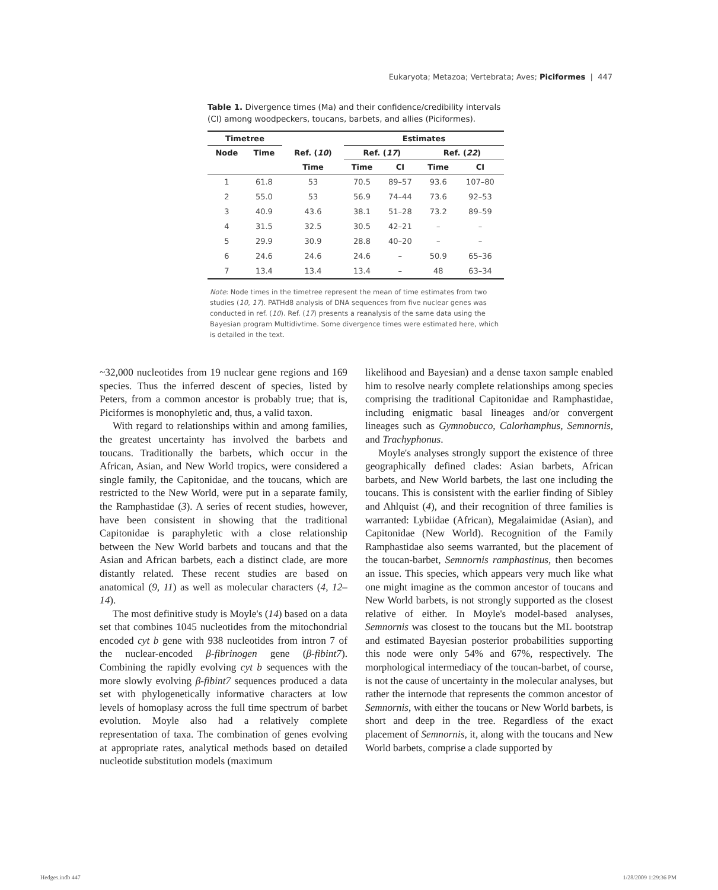Eukaryota; Metazoa; Vertebrata; Aves; Piciformes | 447
Table 1. Divergence times (Ma) and their confidence/credibility intervals (CI) among woodpeckers, toucans, barbets, and allies (Piciformes).
| Timetree | | | Estimates | | | |
| --- | --- | --- | --- | --- | --- | --- |
| Node | Time | Ref. ( 10 ) | Ref. ( 17 ) | | Ref. ( 22 ) | |
| | | Time | Time | CI | Time | CI |
| 1 | 61.8 | 53 | 70.5 | 89–57 | 93.6 | 107–80 |
| 2 | 55.0 | 53 | 56.9 | 74–44 | 73.6 | 92–53 |
| 3 | 40.9 | 43.6 | 38.1 | 51–28 | 73.2 | 89–59 |
| 4 | 31.5 | 32.5 | 30.5 | 42–21 | – | – |
| 5 | 29.9 | 30.9 | 28.8 | 40–20 | – | – |
| 6 | 24.6 | 24.6 | 24.6 | – | 50.9 | 65–36 |
| 7 | 13.4 | 13.4 | 13.4 | – | 48 | 63–34 |
Note: Node times in the timetree represent the mean of time estimates from two studies (10, 17). PATHd8 analysis of DNA sequences from five nuclear genes was conducted in ref. (10). Ref. (17) presents a reanalysis of the same data using the Bayesian program Multidivtime. Some divergence times were estimated here, which is detailed in the text.
~32,000 nucleotides from 19 nuclear gene regions and 169 species. Thus the inferred descent of species, listed by Peters, from a common ancestor is probably true; that is, Piciformes is monophyletic and, thus, a valid taxon.
With regard to relationships within and among families, the greatest uncertainty has involved the barbets and toucans. Traditionally the barbets, which occur in the African, Asian, and New World tropics, were considered a single family, the Capitonidae, and the toucans, which are restricted to the New World, were put in a separate family, the Ramphastidae (3). A series of recent studies, however, have been consistent in showing that the traditional Capitonidae is paraphyletic with a close relationship between the New World barbets and toucans and that the Asian and African barbets, each a distinct clade, are more distantly related. These recent studies are based on anatomical (9, 11) as well as molecular characters (4, 12–14).
The most definitive study is Moyle's (14) based on a data set that combines 1045 nucleotides from the mitochondrial encoded cyt b gene with 938 nucleotides from intron 7 of the nuclear-encoded β-fibrinogen gene (β-fibint7). Combining the rapidly evolving cyt b sequences with the more slowly evolving β-fibint7 sequences produced a data set with phylogenetically informative characters at low levels of homoplasy across the full time spectrum of barbet evolution. Moyle also had a relatively complete representation of taxa. The combination of genes evolving at appropriate rates, analytical methods based on detailed nucleotide substitution models (maximum
likelihood and Bayesian) and a dense taxon sample enabled him to resolve nearly complete relationships among species comprising the traditional Capitonidae and Ramphastidae, including enigmatic basal lineages and/or convergent lineages such as Gymnobucco, Calorhamphus, Semnornis, and Trachyphonus.
Moyle's analyses strongly support the existence of three geographically defined clades: Asian barbets, African barbets, and New World barbets, the last one including the toucans. This is consistent with the earlier finding of Sibley and Ahlquist (4), and their recognition of three families is warranted: Lybiidae (African), Megalaimidae (Asian), and Capitonidae (New World). Recognition of the Family Ramphastidae also seems warranted, but the placement of the toucan-barbet, Semnornis ramphastinus, then becomes an issue. This species, which appears very much like what one might imagine as the common ancestor of toucans and New World barbets, is not strongly supported as the closest relative of either. In Moyle's model-based analyses, Semnornis was closest to the toucans but the ML bootstrap and estimated Bayesian posterior probabilities supporting this node were only 54% and 67%, respectively. The morphological intermediacy of the toucan-barbet, of course, is not the cause of uncertainty in the molecular analyses, but rather the internode that represents the common ancestor of Semnornis, with either the toucans or New World barbets, is short and deep in the tree. Regardless of the exact placement of Semnornis, it, along with the toucans and New World barbets, comprise a clade supported by
Hedges.indb 447 1/28/2009 1:29:36 PM